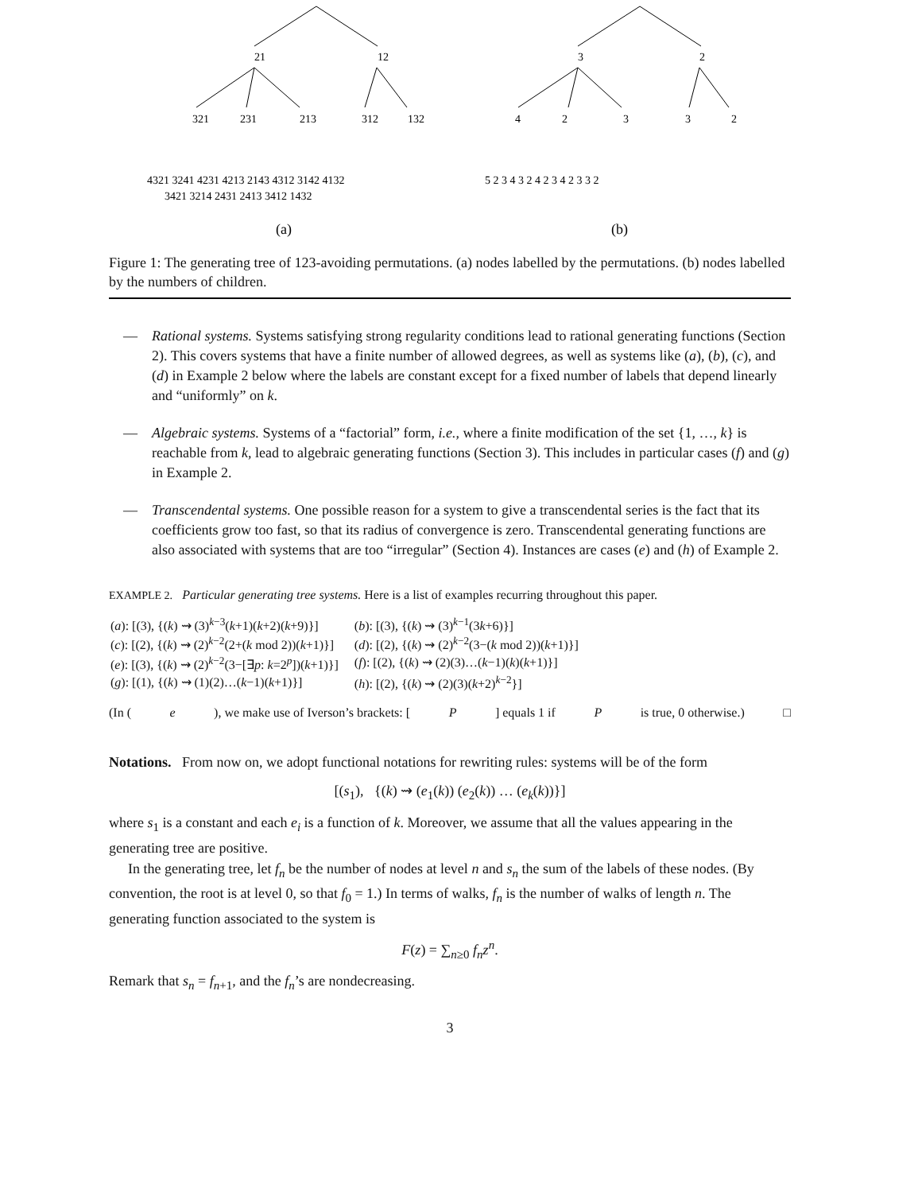21
12
321
231
213
312
132
4321 3241 4231 4213 2143 4312 3142 4132
3421 3214 2431 2413 3412 1432
3
2
4
2
3
3
2
5 2 3 4 3 2 4 2 3 4 2 3 3 2
(a)
(b)
Figure 1: The generating tree of 123-avoiding permutations. (a) nodes labelled by the permutations. (b) nodes labelled by the numbers of children.
— Rational systems. Systems satisfying strong regularity conditions lead to rational generating functions (Section 2). This covers systems that have a finite number of allowed degrees, as well as systems like (a), (b), (c), and (d) in Example 2 below where the labels are constant except for a fixed number of labels that depend linearly and “uniformly” on k.
— Algebraic systems. Systems of a “factorial” form, i.e., where a finite modification of the set {1, …, k} is reachable from k, lead to algebraic generating functions (Section 3). This includes in particular cases (f) and (g) in Example 2.
— Transcendental systems. One possible reason for a system to give a transcendental series is the fact that its coefficients grow too fast, so that its radius of convergence is zero. Transcendental generating functions are also associated with systems that are too “irregular” (Section 4). Instances are cases (e) and (h) of Example 2.
EXAMPLE 2. Particular generating tree systems. Here is a list of examples recurring throughout this paper.
| ( a ): [(3), {( k ) ⇝ (3)<sup>k−3</sup>( k +1)( k +2)( k +9)}] | ( b ): [(3), {( k ) ⇝ (3)<sup>k−1</sup>(3 k +6)}] |
| ( c ): [(2), {( k ) ⇝ (2)<sup>k−2</sup>(2+( k mod 2))( k +1)}] | ( d ): [(2), {( k ) ⇝ (2)<sup>k−2</sup>(3−( k mod 2))( k +1)}] |
| ( e ): [(3), {( k ) ⇝ (2)<sup>k−2</sup>(3−[∃ p : k =2<sup>p</sup>])( k +1)}] | ( f ): [(2), {( k ) ⇝ (2)(3)…( k −1)( k )( k +1)}] |
| ( g ): [(1), {( k ) ⇝ (1)(2)…( k −1)( k +1)}] | ( h ): [(2), {( k ) ⇝ (2)(3)( k +2)<sup>k−2</sup>}] |
(In (e), we make use of Iverson’s brackets: [P] equals 1 if P is true, 0 otherwise.) □
Notations. From now on, we adopt functional notations for rewriting rules: systems will be of the form
[(s<sub>1</sub>), {(k) ⇝ (e<sub>1</sub>(k)) (e<sub>2</sub>(k)) … (e<sub>k</sub>(k))}]
where s<sub>1</sub> is a constant and each e<sub>i</sub> is a function of k. Moreover, we assume that all the values appearing in the generating tree are positive.
In the generating tree, let f<sub>n</sub> be the number of nodes at level n and s<sub>n</sub> the sum of the labels of these nodes. (By convention, the root is at level 0, so that f<sub>0</sub> = 1.) In terms of walks, f<sub>n</sub> is the number of walks of length n. The generating function associated to the system is
F(z) = ∑<sub>n≥0</sub> f<sub>n</sub>z<sup>n</sup>.
Remark that s<sub>n</sub> = f<sub>n+1</sub>, and the f<sub>n</sub>’s are nondecreasing.
3